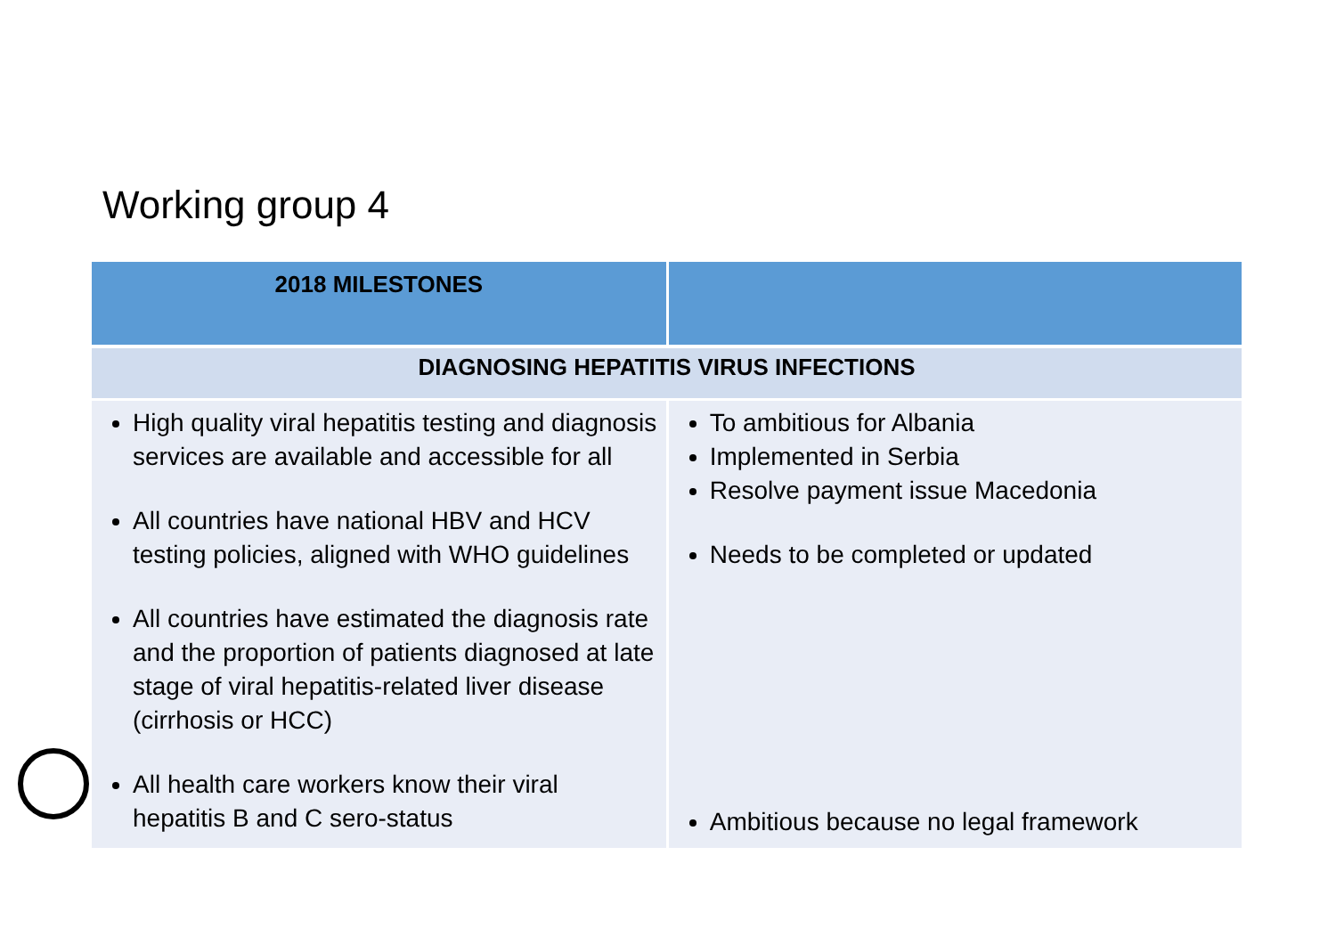Working group 4
| 2018 MILESTONES | |
| --- | --- |
| DIAGNOSING HEPATITIS VIRUS INFECTIONS | |
| High quality viral hepatitis testing and diagnosis services are available and accessible for all All countries have national HBV and HCV testing policies, aligned with WHO guidelines All countries have estimated the diagnosis rate and the proportion of patients diagnosed at late stage of viral hepatitis-related liver disease (cirrhosis or HCC) All health care workers know their viral hepatitis B and C sero-status | To ambitious for Albania Implemented in Serbia Resolve payment issue Macedonia Needs to be completed or updated Ambitious because no legal framework |